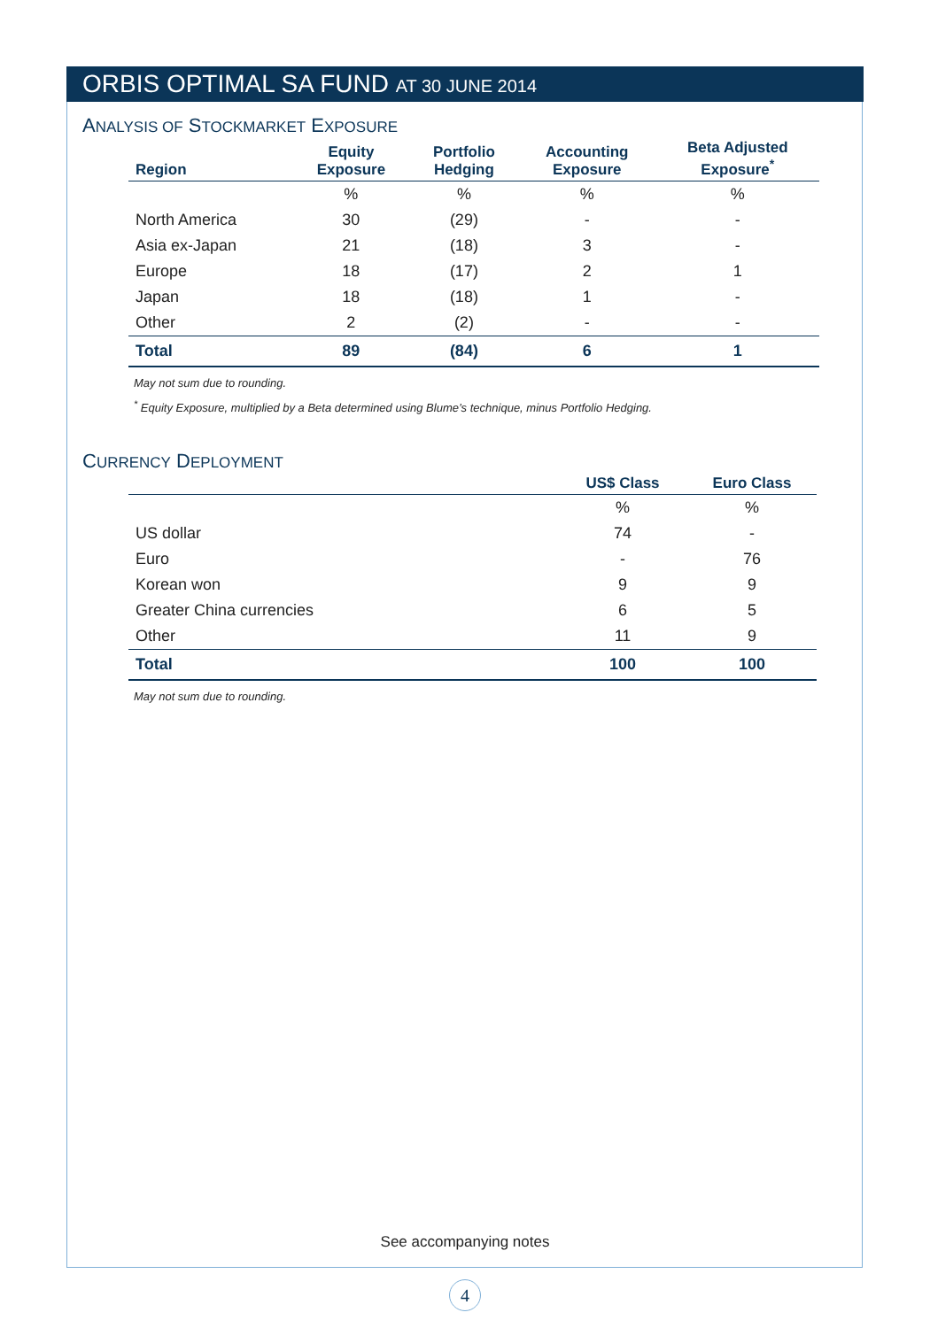ORBIS OPTIMAL SA FUND AT 30 JUNE 2014
ANALYSIS OF STOCKMARKET EXPOSURE
| Region | Equity Exposure | Portfolio Hedging | Accounting Exposure | Beta Adjusted Exposure<sup>*</sup> |
| --- | --- | --- | --- | --- |
| | % | % | % | % |
| North America | 30 | (29) | - | - |
| Asia ex-Japan | 21 | (18) | 3 | - |
| Europe | 18 | (17) | 2 | 1 |
| Japan | 18 | (18) | 1 | - |
| Other | 2 | (2) | - | - |
| Total | 89 | (84) | 6 | 1 |
May not sum due to rounding.
<sup>*</sup> Equity Exposure, multiplied by a Beta determined using Blume’s technique, minus Portfolio Hedging.
CURRENCY DEPLOYMENT
| | US$ Class | Euro Class |
| --- | --- | --- |
| | % | % |
| US dollar | 74 | - |
| Euro | - | 76 |
| Korean won | 9 | 9 |
| Greater China currencies | 6 | 5 |
| Other | 11 | 9 |
| Total | 100 | 100 |
May not sum due to rounding.
See accompanying notes
4